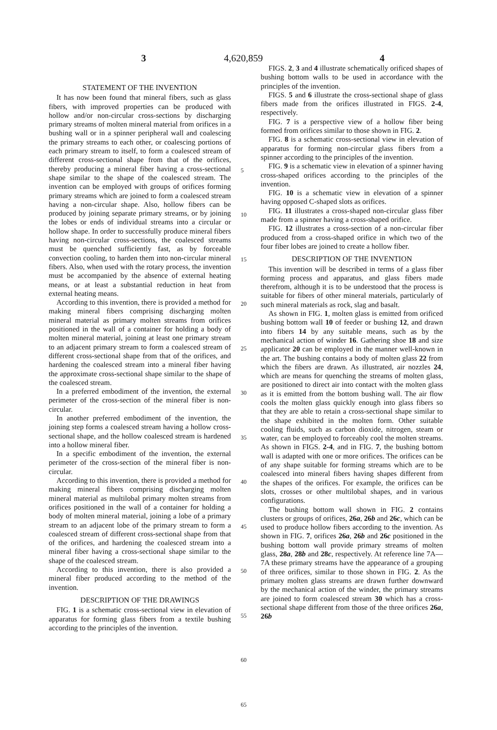3 4,620,859 4
STATEMENT OF THE INVENTION
It has now been found that mineral fibers, such as glass fibers, with improved properties can be produced with hollow and/or non-circular cross-sections by discharging primary streams of molten mineral material from orifices in a bushing wall or in a spinner peripheral wall and coalescing the primary streams to each other, or coalescing portions of each primary stream to itself, to form a coalesced stream of different cross-sectional shape from that of the orifices, thereby producing a mineral fiber having a cross-sectional shape similar to the shape of the coalesced stream. The invention can be employed with groups of orifices forming primary streams which are joined to form a coalesced stream having a non-circular shape. Also, hollow fibers can be produced by joining separate primary streams, or by joining the lobes or ends of individual streams into a circular or hollow shape. In order to successfully produce mineral fibers having non-circular cross-sections, the coalesced streams must be quenched sufficiently fast, as by forceable convection cooling, to harden them into non-circular mineral fibers. Also, when used with the rotary process, the invention must be accompanied by the absence of external heating means, or at least a substantial reduction in heat from external heating means.
According to this invention, there is provided a method for making mineral fibers comprising discharging molten mineral material as primary molten streams from orifices positioned in the wall of a container for holding a body of molten mineral material, joining at least one primary stream to an adjacent primary stream to form a coalesced stream of different cross-sectional shape from that of the orifices, and hardening the coalesced stream into a mineral fiber having the approximate cross-sectional shape similar to the shape of the coalesced stream.
In a preferred embodiment of the invention, the external perimeter of the cross-section of the mineral fiber is non-circular.
In another preferred embodiment of the invention, the joining step forms a coalesced stream having a hollow cross-sectional shape, and the hollow coalesced stream is hardened into a hollow mineral fiber.
In a specific embodiment of the invention, the external perimeter of the cross-section of the mineral fiber is non-circular.
According to this invention, there is provided a method for making mineral fibers comprising discharging molten mineral material as multilobal primary molten streams from orifices positioned in the wall of a container for holding a body of molten mineral material, joining a lobe of a primary stream to an adjacent lobe of the primary stream to form a coalesced stream of different cross-sectional shape from that of the orifices, and hardening the coalesced stream into a mineral fiber having a cross-sectional shape similar to the shape of the coalesced stream.
According to this invention, there is also provided a mineral fiber produced according to the method of the invention.
DESCRIPTION OF THE DRAWINGS
FIG. 1 is a schematic cross-sectional view in elevation of apparatus for forming glass fibers from a textile bushing according to the principles of the invention.
5
10
15
20
25
30
35
40
45
50
55
60
65
FIGS. 2, 3 and 4 illustrate schematically orificed shapes of bushing bottom walls to be used in accordance with the principles of the invention.
FIGS. 5 and 6 illustrate the cross-sectional shape of glass fibers made from the orifices illustrated in FIGS. 2-4, respectively.
FIG. 7 is a perspective view of a hollow fiber being formed from orifices similar to those shown in FIG. 2.
FIG. 8 is a schematic cross-sectional view in elevation of apparatus for forming non-circular glass fibers from a spinner according to the principles of the invention.
FIG. 9 is a schematic view in elevation of a spinner having cross-shaped orifices according to the principles of the invention.
FIG. 10 is a schematic view in elevation of a spinner having opposed C-shaped slots as orifices.
FIG. 11 illustrates a cross-shaped non-circular glass fiber made from a spinner having a cross-shaped orifice.
FIG. 12 illustrates a cross-section of a non-circular fiber produced from a cross-shaped orifice in which two of the four fiber lobes are joined to create a hollow fiber.
DESCRIPTION OF THE INVENTION
This invention will be described in terms of a glass fiber forming process and apparatus, and glass fibers made therefrom, although it is to be understood that the process is suitable for fibers of other mineral materials, particularly of such mineral materials as rock, slag and basalt.
As shown in FIG. 1, molten glass is emitted from orificed bushing bottom wall 10 of feeder or bushing 12, and drawn into fibers 14 by any suitable means, such as by the mechanical action of winder 16. Gathering shoe 18 and size applicator 20 can be employed in the manner well-known in the art. The bushing contains a body of molten glass 22 from which the fibers are drawn. As illustrated, air nozzles 24, which are means for quenching the streams of molten glass, are positioned to direct air into contact with the molten glass as it is emitted from the bottom bushing wall. The air flow cools the molten glass quickly enough into glass fibers so that they are able to retain a cross-sectional shape similar to the shape exhibited in the molten form. Other suitable cooling fluids, such as carbon dioxide, nitrogen, steam or water, can be employed to forceably cool the molten streams. As shown in FIGS. 2-4, and in FIG. 7, the bushing bottom wall is adapted with one or more orifices. The orifices can be of any shape suitable for forming streams which are to be coalesced into mineral fibers having shapes different from the shapes of the orifices. For example, the orifices can be slots, crosses or other multilobal shapes, and in various configurations.
The bushing bottom wall shown in FIG. 2 contains clusters or groups of orifices, 26a, 26b and 26c, which can be used to produce hollow fibers according to the invention. As shown in FIG. 7, orifices 26a, 26b and 26c positioned in the bushing bottom wall provide primary streams of molten glass, 28a, 28b and 28c, respectively. At reference line 7A—7A these primary streams have the appearance of a grouping of three orifices, similar to those shown in FIG. 2. As the primary molten glass streams are drawn further downward by the mechanical action of the winder, the primary streams are joined to form coalesced stream 30 which has a cross-sectional shape different from those of the three orifices 26a, 26b